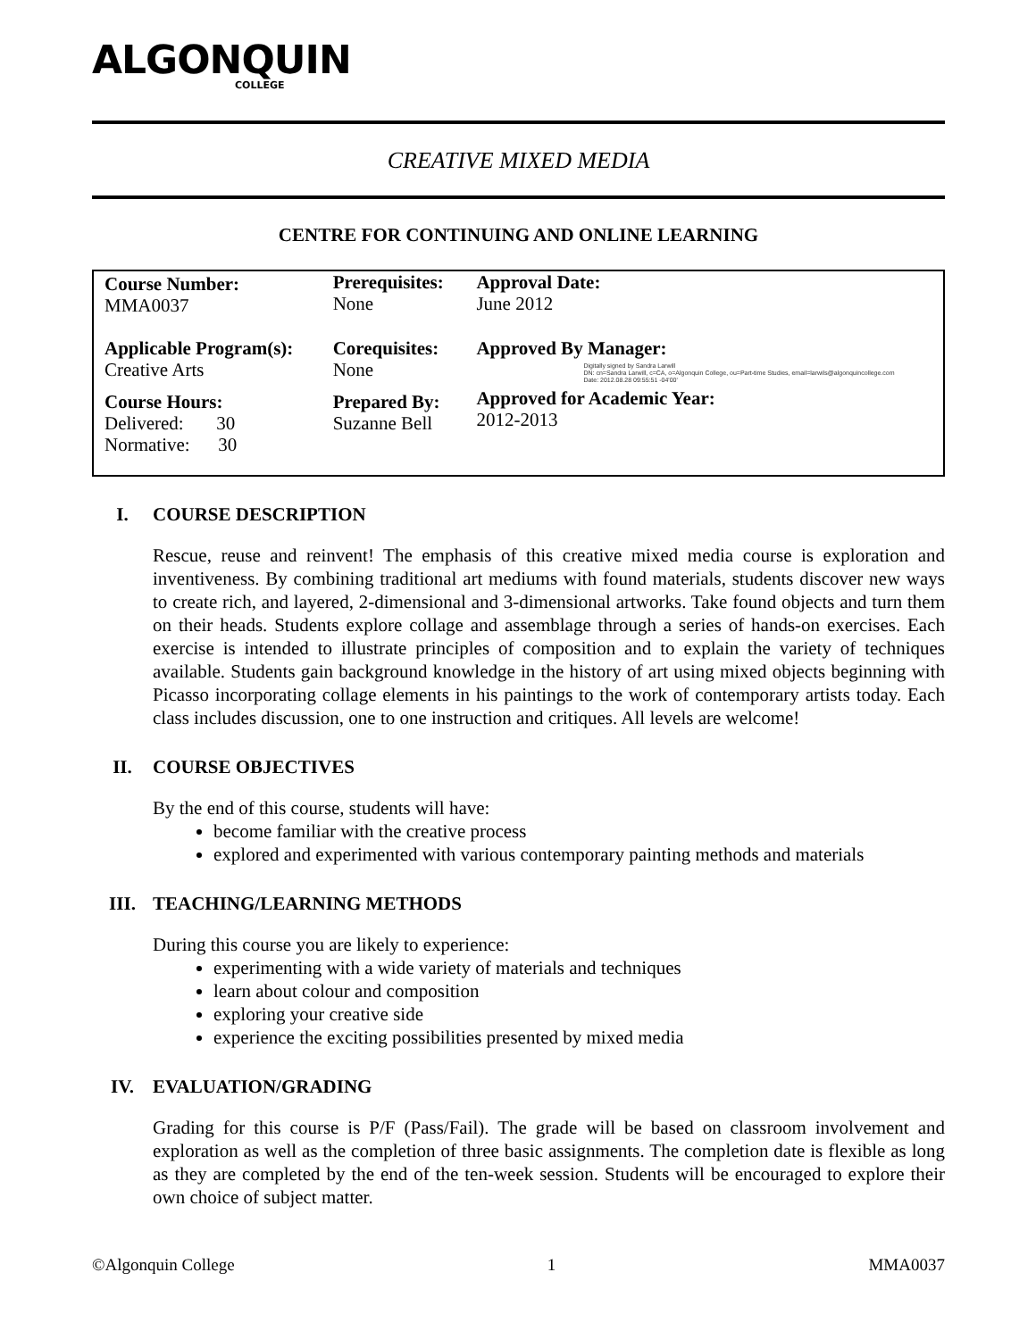ALGONQUIN
COLLEGE
CREATIVE MIXED MEDIA
CENTRE FOR CONTINUING AND ONLINE LEARNING
| Course Number: MMA0037 | Prerequisites: None | Approval Date: June 2012 |
| Applicable Program(s): Creative Arts | Corequisites: None | Approved By Manager: Digitally signed by Sandra Larwill DN: cn=Sandra Larwill, c=CA, o=Algonquin College, ou=Part-time Studies, email=larwils@algonquincollege.com Date: 2012.08.28 09:55:51 -04'00' Approved for Academic Year: 2012-2013 |
| Course Hours: Delivered: 30 Normative: 30 | Prepared By: Suzanne Bell | |
I. COURSE DESCRIPTION
Rescue, reuse and reinvent! The emphasis of this creative mixed media course is exploration and inventiveness. By combining traditional art mediums with found materials, students discover new ways to create rich, and layered, 2-dimensional and 3-dimensional artworks. Take found objects and turn them on their heads. Students explore collage and assemblage through a series of hands-on exercises. Each exercise is intended to illustrate principles of composition and to explain the variety of techniques available. Students gain background knowledge in the history of art using mixed objects beginning with Picasso incorporating collage elements in his paintings to the work of contemporary artists today. Each class includes discussion, one to one instruction and critiques. All levels are welcome!
II. COURSE OBJECTIVES
By the end of this course, students will have:
become familiar with the creative process
explored and experimented with various contemporary painting methods and materials
III. TEACHING/LEARNING METHODS
During this course you are likely to experience:
experimenting with a wide variety of materials and techniques
learn about colour and composition
exploring your creative side
experience the exciting possibilities presented by mixed media
IV. EVALUATION/GRADING
Grading for this course is P/F (Pass/Fail). The grade will be based on classroom involvement and exploration as well as the completion of three basic assignments. The completion date is flexible as long as they are completed by the end of the ten-week session. Students will be encouraged to explore their own choice of subject matter.
©Algonquin College 1 MMA0037